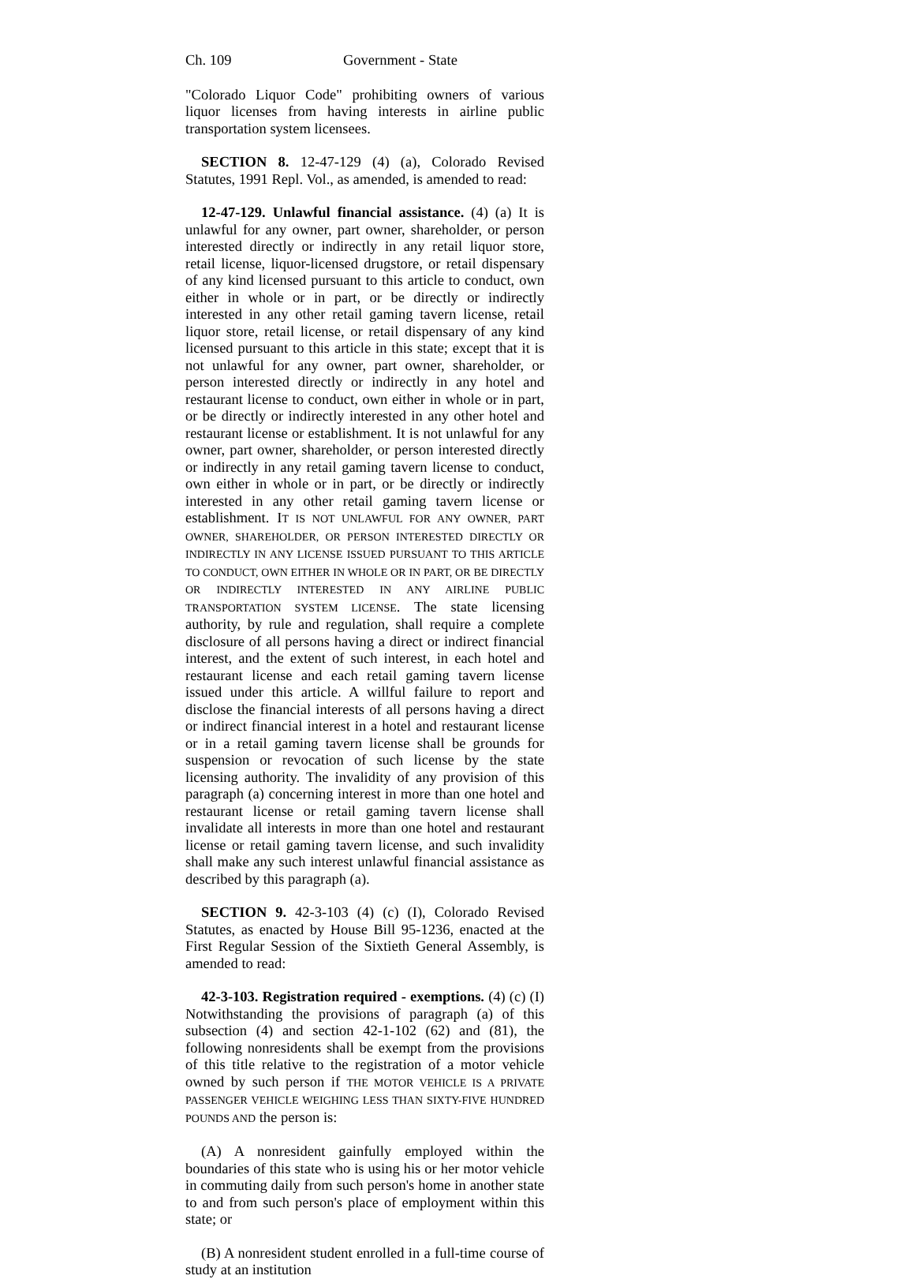Ch. 109 Government - State
"Colorado Liquor Code" prohibiting owners of various liquor licenses from having interests in airline public transportation system licensees.
SECTION 8. 12-47-129 (4) (a), Colorado Revised Statutes, 1991 Repl. Vol., as amended, is amended to read:
12-47-129. Unlawful financial assistance. (4) (a) It is unlawful for any owner, part owner, shareholder, or person interested directly or indirectly in any retail liquor store, retail license, liquor-licensed drugstore, or retail dispensary of any kind licensed pursuant to this article to conduct, own either in whole or in part, or be directly or indirectly interested in any other retail gaming tavern license, retail liquor store, retail license, or retail dispensary of any kind licensed pursuant to this article in this state; except that it is not unlawful for any owner, part owner, shareholder, or person interested directly or indirectly in any hotel and restaurant license to conduct, own either in whole or in part, or be directly or indirectly interested in any other hotel and restaurant license or establishment. It is not unlawful for any owner, part owner, shareholder, or person interested directly or indirectly in any retail gaming tavern license to conduct, own either in whole or in part, or be directly or indirectly interested in any other retail gaming tavern license or establishment. IT IS NOT UNLAWFUL FOR ANY OWNER, PART OWNER, SHAREHOLDER, OR PERSON INTERESTED DIRECTLY OR INDIRECTLY IN ANY LICENSE ISSUED PURSUANT TO THIS ARTICLE TO CONDUCT, OWN EITHER IN WHOLE OR IN PART, OR BE DIRECTLY OR INDIRECTLY INTERESTED IN ANY AIRLINE PUBLIC TRANSPORTATION SYSTEM LICENSE. The state licensing authority, by rule and regulation, shall require a complete disclosure of all persons having a direct or indirect financial interest, and the extent of such interest, in each hotel and restaurant license and each retail gaming tavern license issued under this article. A willful failure to report and disclose the financial interests of all persons having a direct or indirect financial interest in a hotel and restaurant license or in a retail gaming tavern license shall be grounds for suspension or revocation of such license by the state licensing authority. The invalidity of any provision of this paragraph (a) concerning interest in more than one hotel and restaurant license or retail gaming tavern license shall invalidate all interests in more than one hotel and restaurant license or retail gaming tavern license, and such invalidity shall make any such interest unlawful financial assistance as described by this paragraph (a).
SECTION 9. 42-3-103 (4) (c) (I), Colorado Revised Statutes, as enacted by House Bill 95-1236, enacted at the First Regular Session of the Sixtieth General Assembly, is amended to read:
42-3-103. Registration required - exemptions. (4) (c) (I) Notwithstanding the provisions of paragraph (a) of this subsection (4) and section 42-1-102 (62) and (81), the following nonresidents shall be exempt from the provisions of this title relative to the registration of a motor vehicle owned by such person if THE MOTOR VEHICLE IS A PRIVATE PASSENGER VEHICLE WEIGHING LESS THAN SIXTY-FIVE HUNDRED POUNDS AND the person is:
(A) A nonresident gainfully employed within the boundaries of this state who is using his or her motor vehicle in commuting daily from such person's home in another state to and from such person's place of employment within this state; or
(B) A nonresident student enrolled in a full-time course of study at an institution